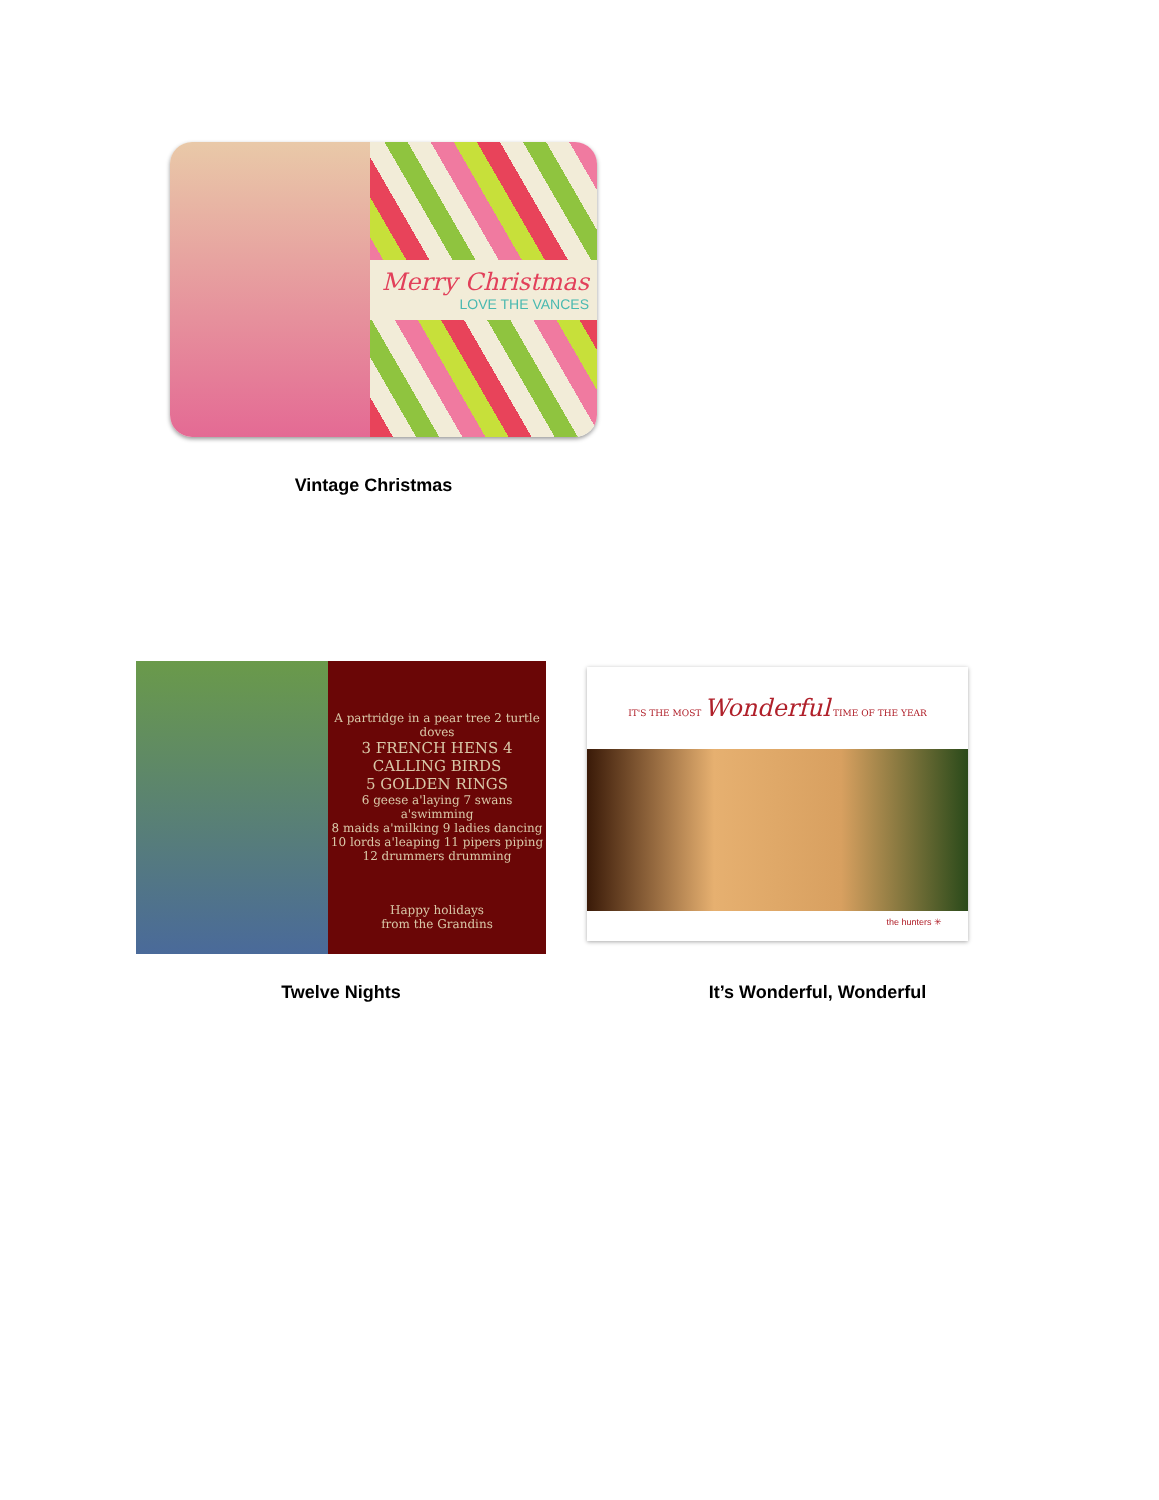Merry Christmas
LOVE THE VANCES
Vintage Christmas
A partridge in a pear tree 2 turtle doves
3 FRENCH HENS 4 CALLING BIRDS
5 GOLDEN RINGS
6 geese a'laying 7 swans a'swimming
8 maids a'milking 9 ladies dancing
10 lords a'leaping 11 pipers piping
12 drummers drumming
Happy holidays
from the Grandins
IT'S THE MOST Wonderful TIME OF THE YEAR
the hunters ✳
Twelve Nights It’s Wonderful, Wonderful